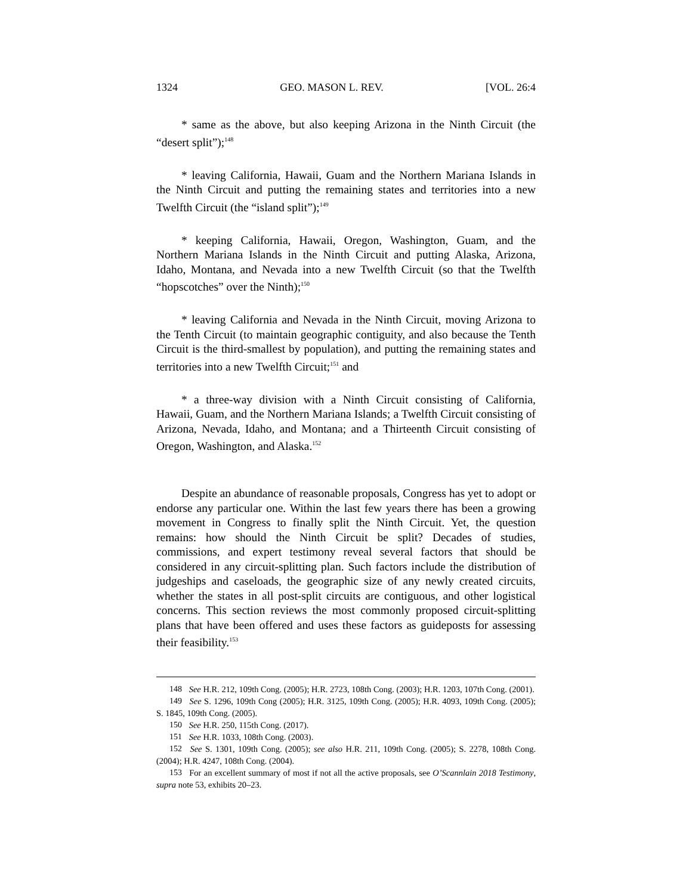1324 GEO. MASON L. REV. [VOL. 26:4
* same as the above, but also keeping Arizona in the Ninth Circuit (the “desert split”);<sup>148</sup>
* leaving California, Hawaii, Guam and the Northern Mariana Islands in the Ninth Circuit and putting the remaining states and territories into a new Twelfth Circuit (the “island split”);<sup>149</sup>
* keeping California, Hawaii, Oregon, Washington, Guam, and the Northern Mariana Islands in the Ninth Circuit and putting Alaska, Arizona, Idaho, Montana, and Nevada into a new Twelfth Circuit (so that the Twelfth “hopscotches” over the Ninth);<sup>150</sup>
* leaving California and Nevada in the Ninth Circuit, moving Arizona to the Tenth Circuit (to maintain geographic contiguity, and also because the Tenth Circuit is the third-smallest by population), and putting the remaining states and territories into a new Twelfth Circuit;<sup>151</sup> and
* a three-way division with a Ninth Circuit consisting of California, Hawaii, Guam, and the Northern Mariana Islands; a Twelfth Circuit consisting of Arizona, Nevada, Idaho, and Montana; and a Thirteenth Circuit consisting of Oregon, Washington, and Alaska.<sup>152</sup>
Despite an abundance of reasonable proposals, Congress has yet to adopt or endorse any particular one. Within the last few years there has been a growing movement in Congress to finally split the Ninth Circuit. Yet, the question remains: how should the Ninth Circuit be split? Decades of studies, commissions, and expert testimony reveal several factors that should be considered in any circuit-splitting plan. Such factors include the distribution of judgeships and caseloads, the geographic size of any newly created circuits, whether the states in all post-split circuits are contiguous, and other logistical concerns. This section reviews the most commonly proposed circuit-splitting plans that have been offered and uses these factors as guideposts for assessing their feasibility.<sup>153</sup>
<sup>148</sup> See H.R. 212, 109th Cong. (2005); H.R. 2723, 108th Cong. (2003); H.R. 1203, 107th Cong. (2001).
<sup>149</sup> See S. 1296, 109th Cong (2005); H.R. 3125, 109th Cong. (2005); H.R. 4093, 109th Cong. (2005); S. 1845, 109th Cong. (2005).
<sup>150</sup> See H.R. 250, 115th Cong. (2017).
<sup>151</sup> See H.R. 1033, 108th Cong. (2003).
<sup>152</sup> See S. 1301, 109th Cong. (2005); see also H.R. 211, 109th Cong. (2005); S. 2278, 108th Cong. (2004); H.R. 4247, 108th Cong. (2004).
<sup>153</sup> For an excellent summary of most if not all the active proposals, see O’Scannlain 2018 Testimony, supra note 53, exhibits 20–23.